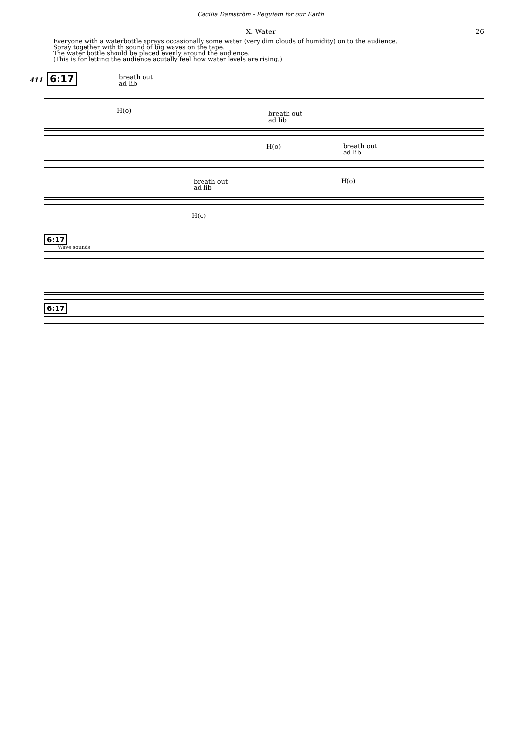Cecilia Damström - Requiem for our Earth
X. Water 26
Everyone with a waterbottle sprays occasionally some water (very dim clouds of humidity) on to the audience.
Spray together with th sound of big waves on the tape.
The water bottle should be placed evenly around the audience.
(This is for letting the audience acutally feel how water levels are rising.)
411 6:17
breath out
ad lib
H(o)
breath out
ad lib
H(o)
breath out
ad lib
H(o)
breath out
ad lib
H(o)
6:17
Wave sounds
6:17